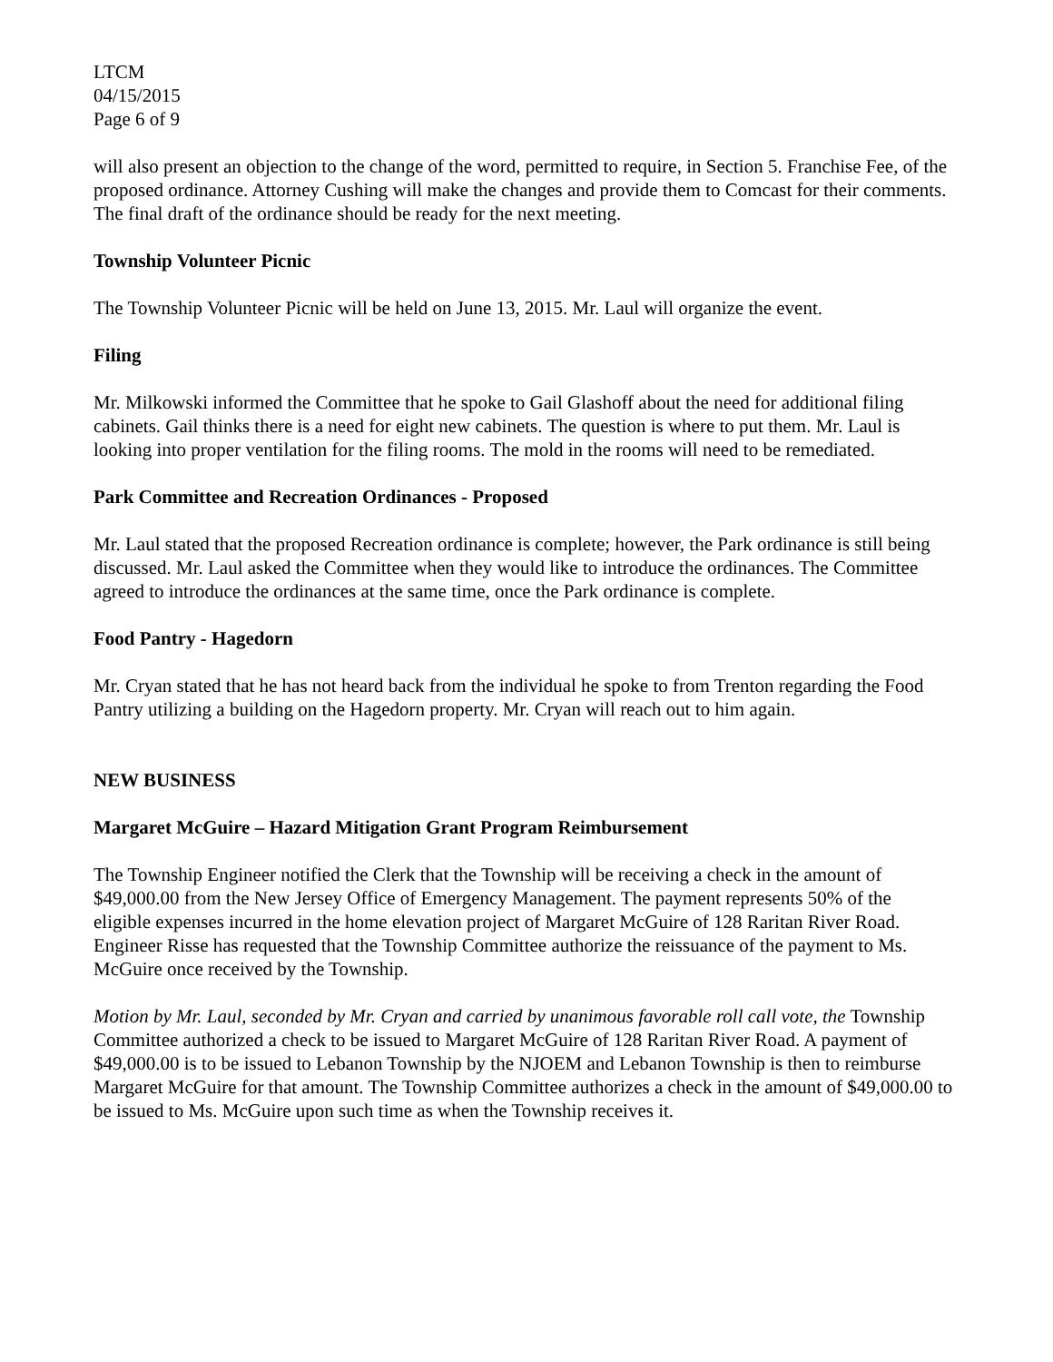LTCM
04/15/2015
Page 6 of 9
will also present an objection to the change of the word, permitted to require, in Section 5. Franchise Fee, of the proposed ordinance. Attorney Cushing will make the changes and provide them to Comcast for their comments. The final draft of the ordinance should be ready for the next meeting.
Township Volunteer Picnic
The Township Volunteer Picnic will be held on June 13, 2015. Mr. Laul will organize the event.
Filing
Mr. Milkowski informed the Committee that he spoke to Gail Glashoff about the need for additional filing cabinets. Gail thinks there is a need for eight new cabinets. The question is where to put them. Mr. Laul is looking into proper ventilation for the filing rooms. The mold in the rooms will need to be remediated.
Park Committee and Recreation Ordinances - Proposed
Mr. Laul stated that the proposed Recreation ordinance is complete; however, the Park ordinance is still being discussed. Mr. Laul asked the Committee when they would like to introduce the ordinances. The Committee agreed to introduce the ordinances at the same time, once the Park ordinance is complete.
Food Pantry - Hagedorn
Mr. Cryan stated that he has not heard back from the individual he spoke to from Trenton regarding the Food Pantry utilizing a building on the Hagedorn property. Mr. Cryan will reach out to him again.
NEW BUSINESS
Margaret McGuire – Hazard Mitigation Grant Program Reimbursement
The Township Engineer notified the Clerk that the Township will be receiving a check in the amount of $49,000.00 from the New Jersey Office of Emergency Management. The payment represents 50% of the eligible expenses incurred in the home elevation project of Margaret McGuire of 128 Raritan River Road. Engineer Risse has requested that the Township Committee authorize the reissuance of the payment to Ms. McGuire once received by the Township.
Motion by Mr. Laul, seconded by Mr. Cryan and carried by unanimous favorable roll call vote, the Township Committee authorized a check to be issued to Margaret McGuire of 128 Raritan River Road. A payment of $49,000.00 is to be issued to Lebanon Township by the NJOEM and Lebanon Township is then to reimburse Margaret McGuire for that amount. The Township Committee authorizes a check in the amount of $49,000.00 to be issued to Ms. McGuire upon such time as when the Township receives it.